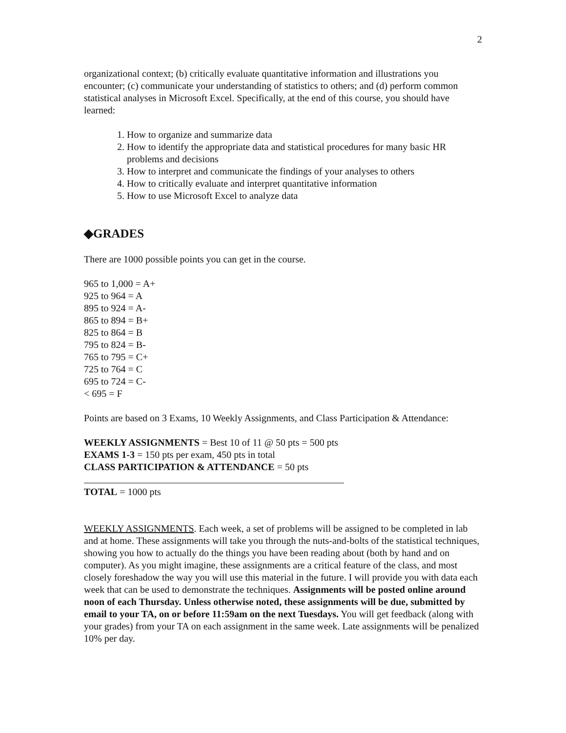2
organizational context; (b) critically evaluate quantitative information and illustrations you encounter; (c) communicate your understanding of statistics to others; and (d) perform common statistical analyses in Microsoft Excel. Specifically, at the end of this course, you should have learned:
1. How to organize and summarize data
2. How to identify the appropriate data and statistical procedures for many basic HR problems and decisions
3. How to interpret and communicate the findings of your analyses to others
4. How to critically evaluate and interpret quantitative information
5. How to use Microsoft Excel to analyze data
◆GRADES
There are 1000 possible points you can get in the course.
965 to 1,000 = A+
925 to 964 = A
895 to 924 = A-
865 to 894 = B+
825 to 864 = B
795 to 824 = B-
765 to 795 = C+
725 to 764 = C
695 to 724 = C-
< 695 = F
Points are based on 3 Exams, 10 Weekly Assignments, and Class Participation & Attendance:
WEEKLY ASSIGNMENTS = Best 10 of 11 @ 50 pts = 500 pts
EXAMS 1-3 = 150 pts per exam, 450 pts in total
CLASS PARTICIPATION & ATTENDANCE = 50 pts
TOTAL = 1000 pts
WEEKLY ASSIGNMENTS. Each week, a set of problems will be assigned to be completed in lab and at home. These assignments will take you through the nuts-and-bolts of the statistical techniques, showing you how to actually do the things you have been reading about (both by hand and on computer). As you might imagine, these assignments are a critical feature of the class, and most closely foreshadow the way you will use this material in the future. I will provide you with data each week that can be used to demonstrate the techniques. Assignments will be posted online around noon of each Thursday. Unless otherwise noted, these assignments will be due, submitted by email to your TA, on or before 11:59am on the next Tuesdays. You will get feedback (along with your grades) from your TA on each assignment in the same week. Late assignments will be penalized 10% per day.